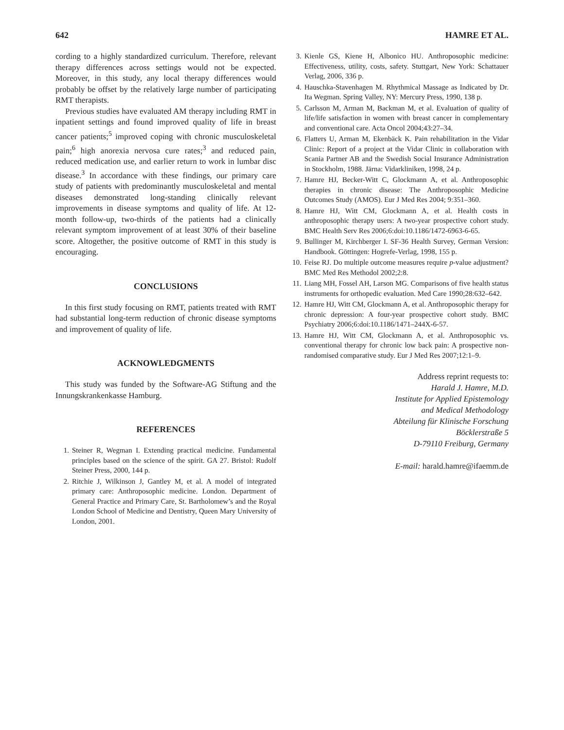642 HAMRE ET AL.
cording to a highly standardized curriculum. Therefore, relevant therapy differences across settings would not be expected. Moreover, in this study, any local therapy differences would probably be offset by the relatively large number of participating RMT therapists.
Previous studies have evaluated AM therapy including RMT in inpatient settings and found improved quality of life in breast cancer patients;<sup>5</sup> improved coping with chronic musculoskeletal pain;<sup>6</sup> high anorexia nervosa cure rates;<sup>3</sup> and reduced pain, reduced medication use, and earlier return to work in lumbar disc disease.<sup>3</sup> In accordance with these findings, our primary care study of patients with predominantly musculoskeletal and mental diseases demonstrated long-standing clinically relevant improvements in disease symptoms and quality of life. At 12-month follow-up, two-thirds of the patients had a clinically relevant symptom improvement of at least 30% of their baseline score. Altogether, the positive outcome of RMT in this study is encouraging.
CONCLUSIONS
In this first study focusing on RMT, patients treated with RMT had substantial long-term reduction of chronic disease symptoms and improvement of quality of life.
ACKNOWLEDGMENTS
This study was funded by the Software-AG Stiftung and the Innungskrankenkasse Hamburg.
REFERENCES
1. Steiner R, Wegman I. Extending practical medicine. Fundamental principles based on the science of the spirit. GA 27. Bristol: Rudolf Steiner Press, 2000, 144 p.
2. Ritchie J, Wilkinson J, Gantley M, et al. A model of integrated primary care: Anthroposophic medicine. London. Department of General Practice and Primary Care, St. Bartholomew’s and the Royal London School of Medicine and Dentistry, Queen Mary University of London, 2001.
3. Kienle GS, Kiene H, Albonico HU. Anthroposophic medicine: Effectiveness, utility, costs, safety. Stuttgart, New York: Schattauer Verlag, 2006, 336 p.
4. Hauschka-Stavenhagen M. Rhythmical Massage as Indicated by Dr. Ita Wegman. Spring Valley, NY: Mercury Press, 1990, 138 p.
5. Carlsson M, Arman M, Backman M, et al. Evaluation of quality of life/life satisfaction in women with breast cancer in complementary and conventional care. Acta Oncol 2004;43:27–34.
6. Flatters U, Arman M, Ekenbäck K. Pain rehabilitation in the Vidar Clinic: Report of a project at the Vidar Clinic in collaboration with Scania Partner AB and the Swedish Social Insurance Administration in Stockholm, 1988. Järna: Vidarkliniken, 1998, 24 p.
7. Hamre HJ, Becker-Witt C, Glockmann A, et al. Anthroposophic therapies in chronic disease: The Anthroposophic Medicine Outcomes Study (AMOS). Eur J Med Res 2004; 9:351–360.
8. Hamre HJ, Witt CM, Glockmann A, et al. Health costs in anthroposophic therapy users: A two-year prospective cohort study. BMC Health Serv Res 2006;6:doi:10.1186/1472-6963-6-65.
9. Bullinger M, Kirchberger I. SF-36 Health Survey, German Version: Handbook. Göttingen: Hogrefe-Verlag, 1998, 155 p.
10. Feise RJ. Do multiple outcome measures require p-value adjustment? BMC Med Res Methodol 2002;2:8.
11. Liang MH, Fossel AH, Larson MG. Comparisons of five health status instruments for orthopedic evaluation. Med Care 1990;28:632–642.
12. Hamre HJ, Witt CM, Glockmann A, et al. Anthroposophic therapy for chronic depression: A four-year prospective cohort study. BMC Psychiatry 2006;6:doi:10.1186/1471–244X-6-57.
13. Hamre HJ, Witt CM, Glockmann A, et al. Anthroposophic vs. conventional therapy for chronic low back pain: A prospective non-randomised comparative study. Eur J Med Res 2007;12:1–9.
Address reprint requests to:
Harald J. Hamre, M.D.
Institute for Applied Epistemology
and Medical Methodology
Abteilung für Klinische Forschung
Böcklerstraße 5
D-79110 Freiburg, Germany
E-mail: harald.hamre@ifaemm.de